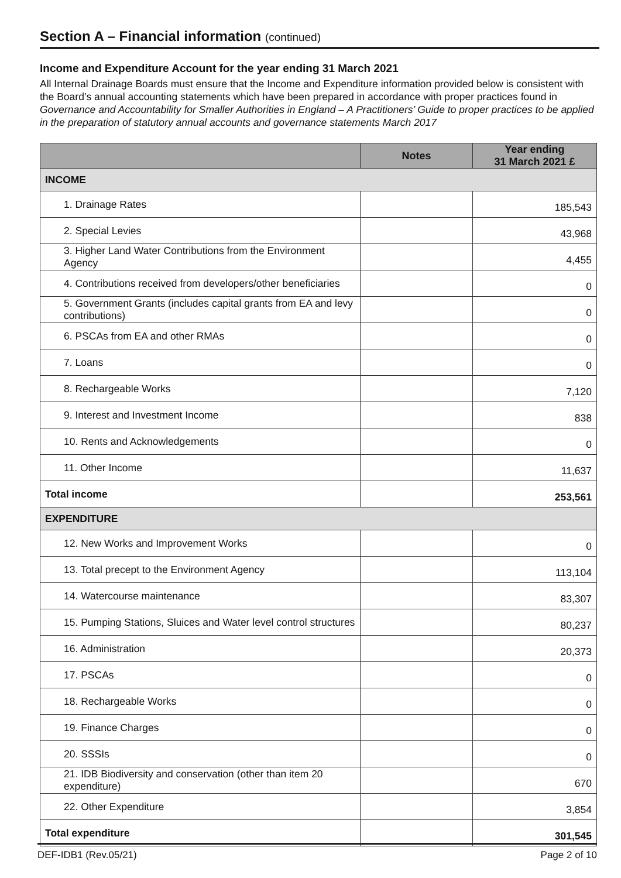Section A – Financial information (continued)
Income and Expenditure Account for the year ending 31 March 2021
All Internal Drainage Boards must ensure that the Income and Expenditure information provided below is consistent with the Board’s annual accounting statements which have been prepared in accordance with proper practices found in Governance and Accountability for Smaller Authorities in England – A Practitioners’ Guide to proper practices to be applied in the preparation of statutory annual accounts and governance statements March 2017
| | Notes | Year ending 31 March 2021 £ |
| --- | --- | --- |
| INCOME | | |
| 1. Drainage Rates | | 185,543 |
| 2. Special Levies | | 43,968 |
| 3. Higher Land Water Contributions from the Environment Agency | | 4,455 |
| 4. Contributions received from developers/other beneficiaries | | 0 |
| 5. Government Grants (includes capital grants from EA and levy contributions) | | 0 |
| 6. PSCAs from EA and other RMAs | | 0 |
| 7. Loans | | 0 |
| 8. Rechargeable Works | | 7,120 |
| 9. Interest and Investment Income | | 838 |
| 10. Rents and Acknowledgements | | 0 |
| 11. Other Income | | 11,637 |
| Total income | | 253,561 |
| EXPENDITURE | | |
| 12. New Works and Improvement Works | | 0 |
| 13. Total precept to the Environment Agency | | 113,104 |
| 14. Watercourse maintenance | | 83,307 |
| 15. Pumping Stations, Sluices and Water level control structures | | 80,237 |
| 16. Administration | | 20,373 |
| 17. PSCAs | | 0 |
| 18. Rechargeable Works | | 0 |
| 19. Finance Charges | | 0 |
| 20. SSSIs | | 0 |
| 21. IDB Biodiversity and conservation (other than item 20 expenditure) | | 670 |
| 22. Other Expenditure | | 3,854 |
| Total expenditure | | 301,545 |
DEF-IDB1 (Rev.05/21) Page 2 of 10